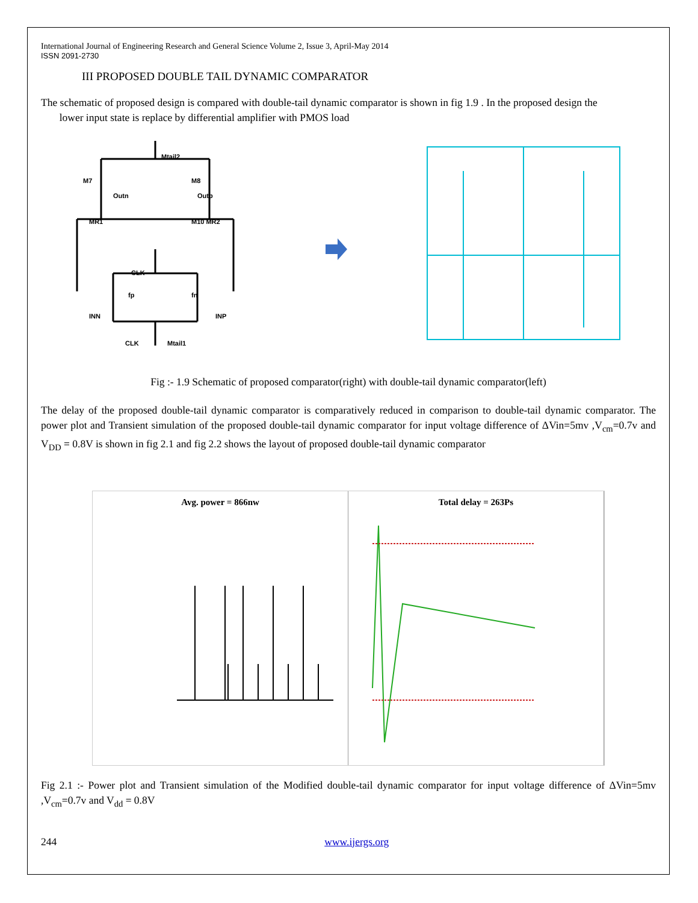International Journal of Engineering Research and General Science Volume 2, Issue 3, April-May 2014
ISSN 2091-2730
III PROPOSED DOUBLE TAIL DYNAMIC COMPARATOR
The schematic of proposed design is compared with double-tail dynamic comparator is shown in fig 1.9 . In the proposed design the
lower input state is replace by differential amplifier with PMOS load
Mtail2
M7
M8
Outn
Outp
MR1
M10 MR2
CLK
fp
fn
INN
INP
CLK
Mtail1
Fig :- 1.9 Schematic of proposed comparator(right) with double-tail dynamic comparator(left)
The delay of the proposed double-tail dynamic comparator is comparatively reduced in comparison to double-tail dynamic comparator. The power plot and Transient simulation of the proposed double-tail dynamic comparator for input voltage difference of ΔVin=5mv ,V<sub>cm</sub>=0.7v and V<sub>DD</sub> = 0.8V is shown in fig 2.1 and fig 2.2 shows the layout of proposed double-tail dynamic comparator
Avg. power = 866nw Total delay = 263Ps
Fig 2.1 :- Power plot and Transient simulation of the Modified double-tail dynamic comparator for input voltage difference of ΔVin=5mv ,V<sub>cm</sub>=0.7v and V<sub>dd</sub> = 0.8V
244 www.ijergs.org